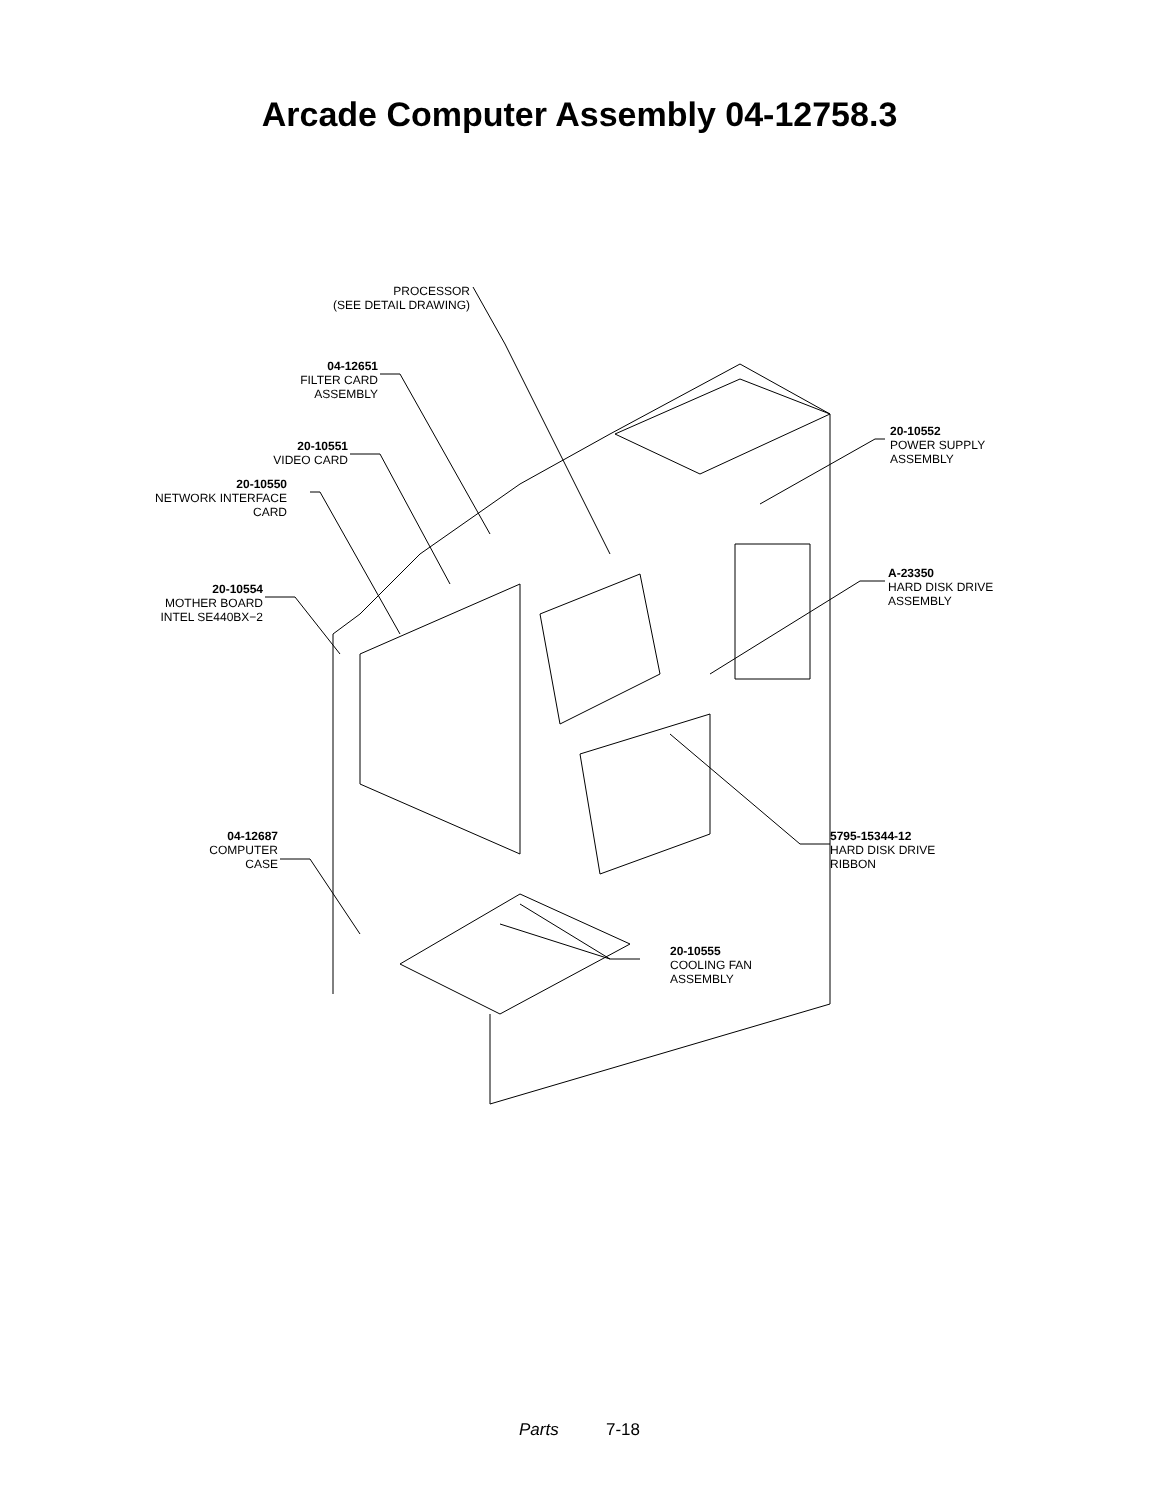Arcade Computer Assembly 04-12758.3
PROCESSOR
(SEE DETAIL DRAWING)
04-12651
FILTER CARD
ASSEMBLY
20-10551
VIDEO CARD
20-10550
NETWORK INTERFACE
CARD
20-10554
MOTHER BOARD
INTEL SE440BX−2
04-12687
COMPUTER
CASE
20-10552
POWER SUPPLY
ASSEMBLY
A-23350
HARD DISK DRIVE
ASSEMBLY
5795-15344-12
HARD DISK DRIVE
RIBBON
20-10555
COOLING FAN
ASSEMBLY
Parts 7-18